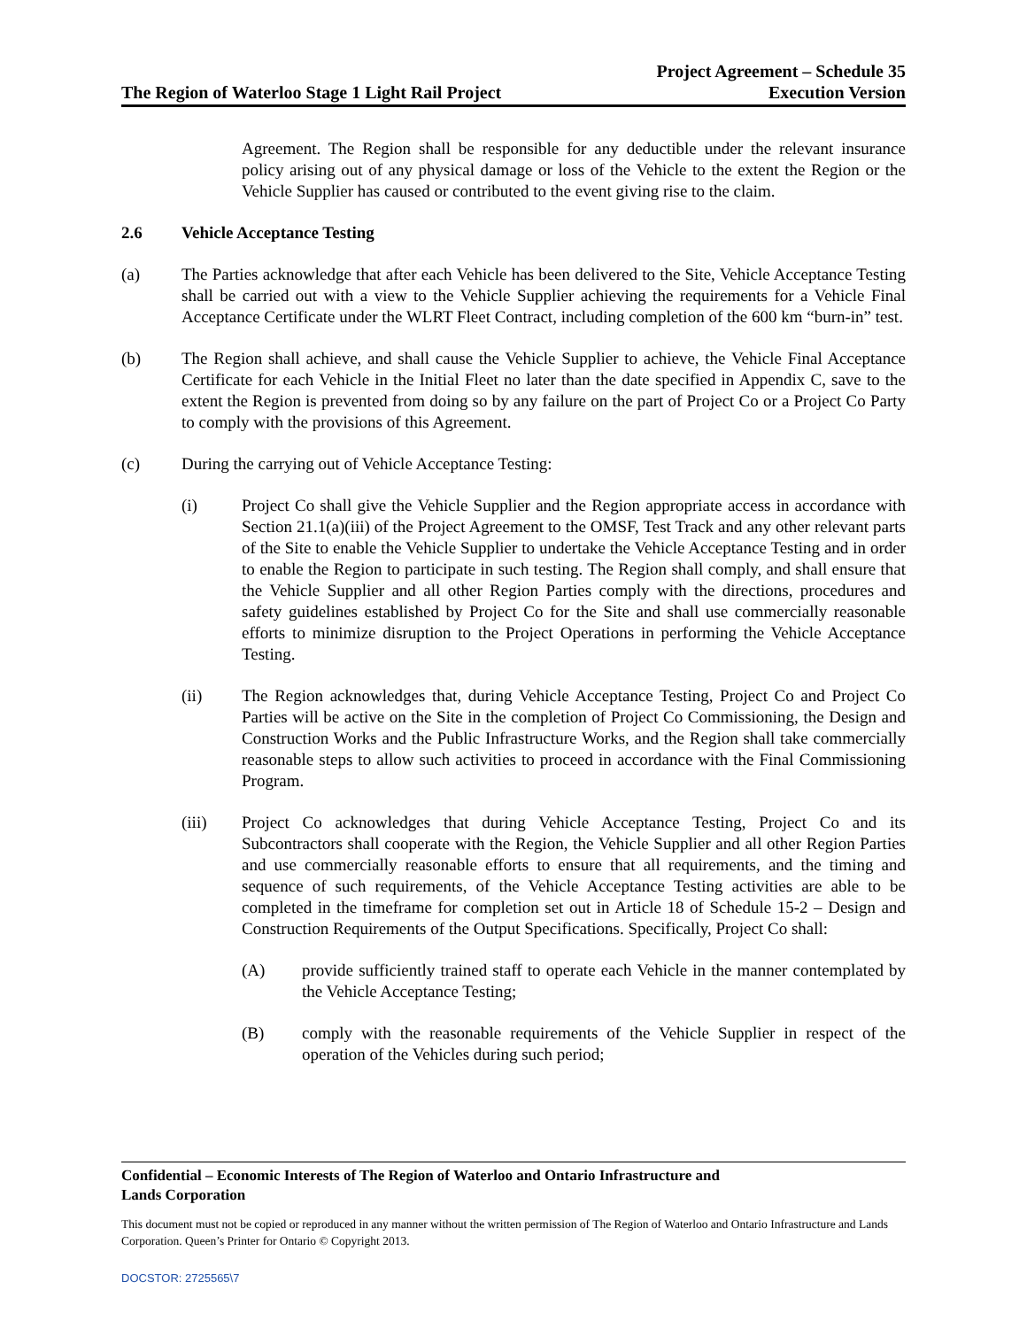The Region of Waterloo Stage 1 Light Rail Project
Project Agreement – Schedule 35
Execution Version
Agreement. The Region shall be responsible for any deductible under the relevant insurance policy arising out of any physical damage or loss of the Vehicle to the extent the Region or the Vehicle Supplier has caused or contributed to the event giving rise to the claim.
2.6 Vehicle Acceptance Testing
(a) The Parties acknowledge that after each Vehicle has been delivered to the Site, Vehicle Acceptance Testing shall be carried out with a view to the Vehicle Supplier achieving the requirements for a Vehicle Final Acceptance Certificate under the WLRT Fleet Contract, including completion of the 600 km “burn-in” test.
(b) The Region shall achieve, and shall cause the Vehicle Supplier to achieve, the Vehicle Final Acceptance Certificate for each Vehicle in the Initial Fleet no later than the date specified in Appendix C, save to the extent the Region is prevented from doing so by any failure on the part of Project Co or a Project Co Party to comply with the provisions of this Agreement.
(c) During the carrying out of Vehicle Acceptance Testing:
(i) Project Co shall give the Vehicle Supplier and the Region appropriate access in accordance with Section 21.1(a)(iii) of the Project Agreement to the OMSF, Test Track and any other relevant parts of the Site to enable the Vehicle Supplier to undertake the Vehicle Acceptance Testing and in order to enable the Region to participate in such testing. The Region shall comply, and shall ensure that the Vehicle Supplier and all other Region Parties comply with the directions, procedures and safety guidelines established by Project Co for the Site and shall use commercially reasonable efforts to minimize disruption to the Project Operations in performing the Vehicle Acceptance Testing.
(ii) The Region acknowledges that, during Vehicle Acceptance Testing, Project Co and Project Co Parties will be active on the Site in the completion of Project Co Commissioning, the Design and Construction Works and the Public Infrastructure Works, and the Region shall take commercially reasonable steps to allow such activities to proceed in accordance with the Final Commissioning Program.
(iii) Project Co acknowledges that during Vehicle Acceptance Testing, Project Co and its Subcontractors shall cooperate with the Region, the Vehicle Supplier and all other Region Parties and use commercially reasonable efforts to ensure that all requirements, and the timing and sequence of such requirements, of the Vehicle Acceptance Testing activities are able to be completed in the timeframe for completion set out in Article 18 of Schedule 15-2 – Design and Construction Requirements of the Output Specifications. Specifically, Project Co shall:
(A) provide sufficiently trained staff to operate each Vehicle in the manner contemplated by the Vehicle Acceptance Testing;
(B) comply with the reasonable requirements of the Vehicle Supplier in respect of the operation of the Vehicles during such period;
Confidential – Economic Interests of The Region of Waterloo and Ontario Infrastructure and
Lands Corporation
This document must not be copied or reproduced in any manner without the written permission of The Region of Waterloo and Ontario Infrastructure and Lands Corporation. Queen’s Printer for Ontario © Copyright 2013.
DOCSTOR: 2725565\7